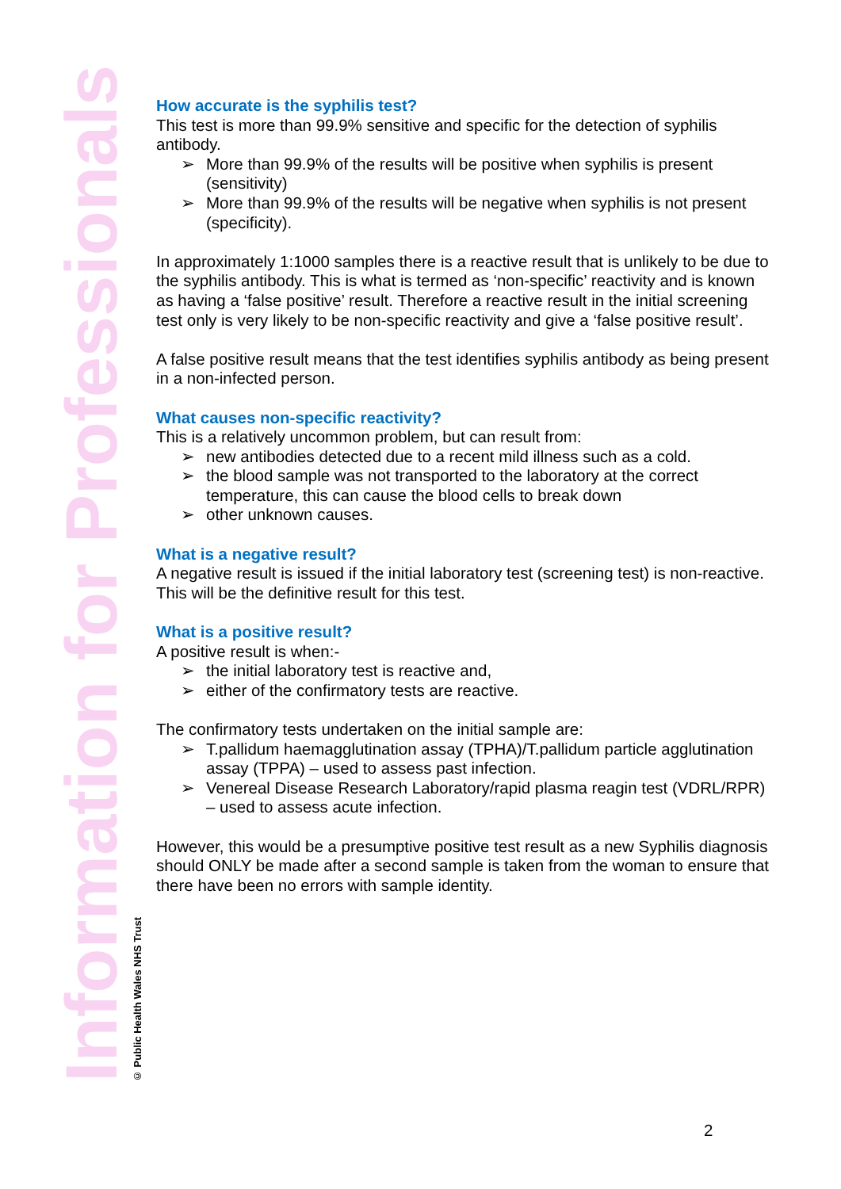Information for Professionals
© Public Health Wales NHS Trust
How accurate is the syphilis test?
This test is more than 99.9% sensitive and specific for the detection of syphilis antibody.
➢ More than 99.9% of the results will be positive when syphilis is present (sensitivity)
➢ More than 99.9% of the results will be negative when syphilis is not present (specificity).
In approximately 1:1000 samples there is a reactive result that is unlikely to be due to the syphilis antibody. This is what is termed as ‘non-specific’ reactivity and is known as having a ‘false positive’ result. Therefore a reactive result in the initial screening test only is very likely to be non-specific reactivity and give a ‘false positive result’.
A false positive result means that the test identifies syphilis antibody as being present in a non-infected person.
What causes non-specific reactivity?
This is a relatively uncommon problem, but can result from:
➢ new antibodies detected due to a recent mild illness such as a cold.
➢ the blood sample was not transported to the laboratory at the correct temperature, this can cause the blood cells to break down
➢ other unknown causes.
What is a negative result?
A negative result is issued if the initial laboratory test (screening test) is non-reactive. This will be the definitive result for this test.
What is a positive result?
A positive result is when:-
➢ the initial laboratory test is reactive and,
➢ either of the confirmatory tests are reactive.
The confirmatory tests undertaken on the initial sample are:
➢ T.pallidum haemagglutination assay (TPHA)/T.pallidum particle agglutination assay (TPPA) – used to assess past infection.
➢ Venereal Disease Research Laboratory/rapid plasma reagin test (VDRL/RPR) – used to assess acute infection.
However, this would be a presumptive positive test result as a new Syphilis diagnosis should ONLY be made after a second sample is taken from the woman to ensure that there have been no errors with sample identity.
2